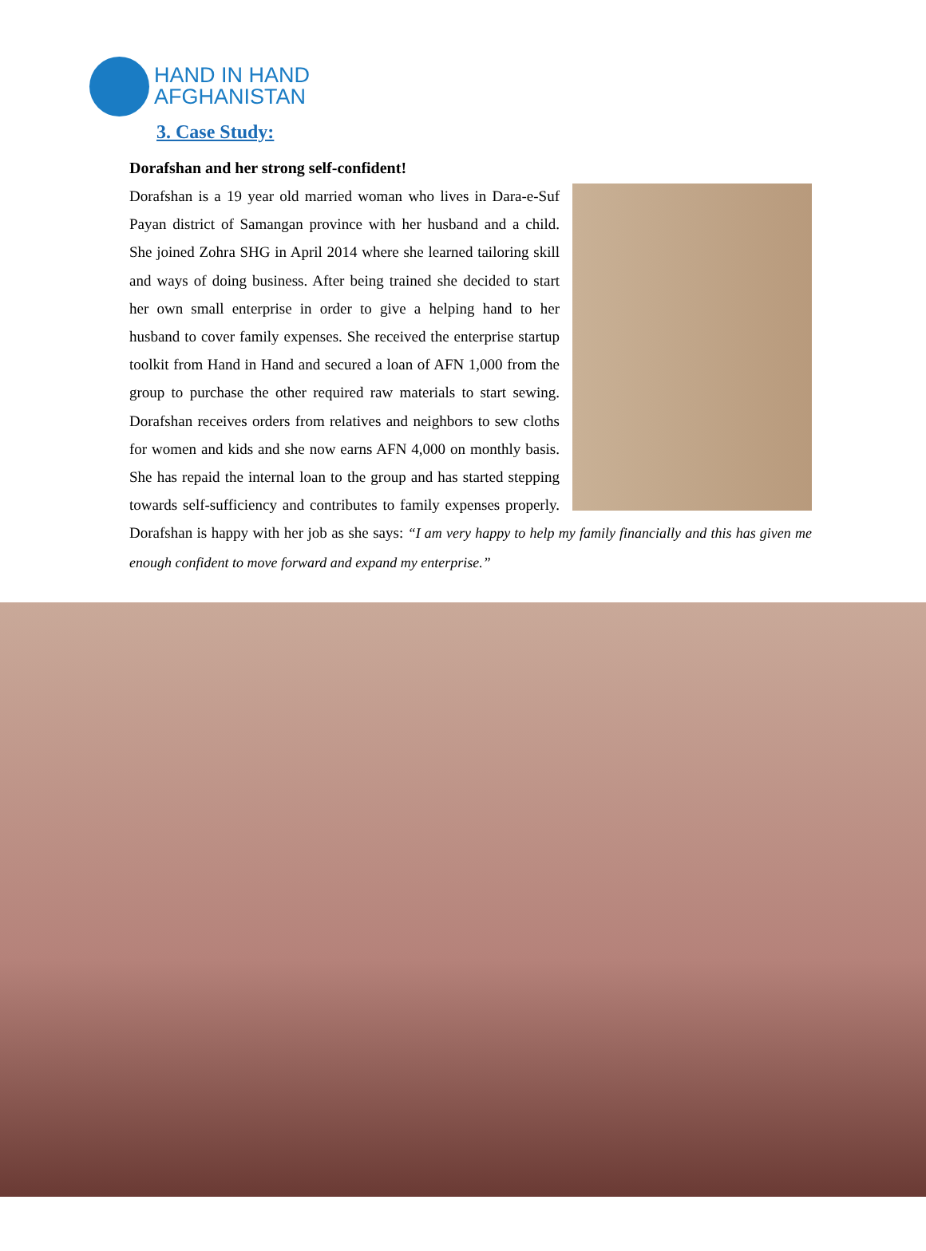HAND IN HAND
AFGHANISTAN
3. Case Study:
Dorafshan and her strong self-confident!
Dorafshan is a 19 year old married woman who lives in Dara-e-Suf Payan district of Samangan province with her husband and a child. She joined Zohra SHG in April 2014 where she learned tailoring skill and ways of doing business. After being trained she decided to start her own small enterprise in order to give a helping hand to her husband to cover family expenses. She received the enterprise startup toolkit from Hand in Hand and secured a loan of AFN 1,000 from the group to purchase the other required raw materials to start sewing. Dorafshan receives orders from relatives and neighbors to sew cloths for women and kids and she now earns AFN 4,000 on monthly basis. She has repaid the internal loan to the group and has started stepping towards self-sufficiency and contributes to family expenses properly. Dorafshan is happy with her job as she says: “I am very happy to help my family financially and this has given me enough confident to move forward and expand my enterprise.”